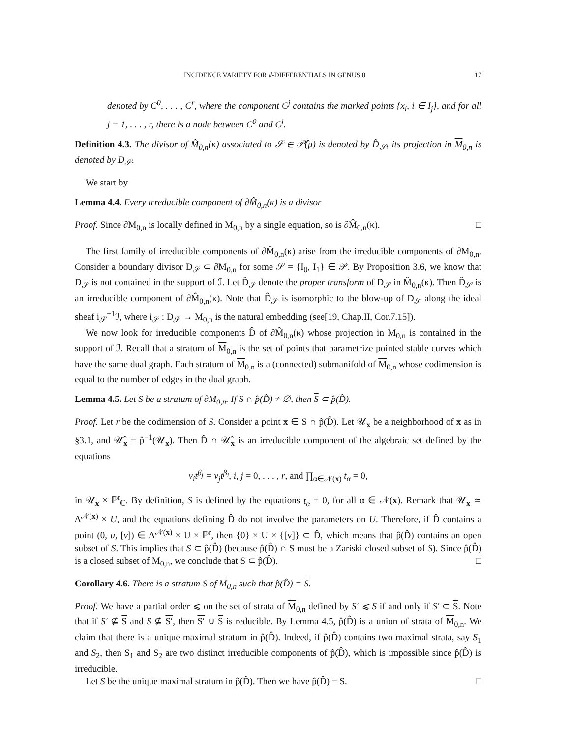INCIDENCE VARIETY FOR d-DIFFERENTIALS IN GENUS 0 17
denoted by C<sup>0</sup>, . . . , C<sup>r</sup>, where the component C<sup>j</sup> contains the marked points {x<sub>i</sub>, i ∈ I<sub>j</sub>}, and for all j = 1, . . . , r, there is a node between C<sup>0</sup> and C<sup>j</sup>.
Definition 4.3. The divisor of M̂<sub>0,n</sub>(κ) associated to 𝒮 ∈ 𝒫̂(μ) is denoted by D̂<sub>𝒮</sub>, its projection in M<sub>0,n</sub> is denoted by D<sub>𝒮</sub>.
We start by
Lemma 4.4. Every irreducible component of ∂M̂<sub>0,n</sub>(κ) is a divisor
Proof. Since ∂M<sub>0,n</sub> is locally defined in M<sub>0,n</sub> by a single equation, so is ∂M̂<sub>0,n</sub>(κ). □
The first family of irreducible components of ∂M̂<sub>0,n</sub>(κ) arise from the irreducible components of ∂M<sub>0,n</sub>. Consider a boundary divisor D<sub>𝒮</sub> ⊂ ∂M<sub>0,n</sub> for some 𝒮 = {I<sub>0</sub>, I<sub>1</sub>} ∈ 𝒫. By Proposition 3.6, we know that D<sub>𝒮</sub> is not contained in the support of ℐ. Let D̂<sub>𝒮</sub> denote the proper transform of D<sub>𝒮</sub> in M̂<sub>0,n</sub>(κ). Then D̂<sub>𝒮</sub> is an irreducible component of ∂M̂<sub>0,n</sub>(κ). Note that D̂<sub>𝒮</sub> is isomorphic to the blow-up of D<sub>𝒮</sub> along the ideal sheaf i<sub>𝒮</sub><sup>−1</sup>ℐ, where i<sub>𝒮</sub> : D<sub>𝒮</sub> → M<sub>0,n</sub> is the natural embedding (see[19, Chap.II, Cor.7.15]).
We now look for irreducible components D̂ of ∂M̂<sub>0,n</sub>(κ) whose projection in M<sub>0,n</sub> is contained in the support of ℐ. Recall that a stratum of M<sub>0,n</sub> is the set of points that parametrize pointed stable curves which have the same dual graph. Each stratum of M<sub>0,n</sub> is a (connected) submanifold of M<sub>0,n</sub> whose codimension is equal to the number of edges in the dual graph.
Lemma 4.5. Let S be a stratum of ∂M<sub>0,n</sub>. If S ∩ p̂(D̂) ≠ ∅, then S ⊂ p̂(D̂).
Proof. Let r be the codimension of S. Consider a point x ∈ S ∩ p̂(D̂). Let 𝒰<sub>x</sub> be a neighborhood of x as in §3.1, and 𝒰̂<sub>x</sub> = p̂<sup>−1</sup>(𝒰<sub>x</sub>). Then D̂ ∩ 𝒰̂<sub>x</sub> is an irreducible component of the algebraic set defined by the equations
v<sub>i</sub>t<sup>β<sub>j</sub></sup> = v<sub>j</sub>t<sup>β<sub>i</sub></sup>, i, j = 0, . . . , r, and ∏<sub>α∈𝒩(x)</sub> t<sub>α</sub> = 0,
in 𝒰<sub>x</sub> × ℙ<sup>r</sup><sub>ℂ</sub>. By definition, S is defined by the equations t<sub>α</sub> = 0, for all α ∈ 𝒩(x). Remark that 𝒰<sub>x</sub> ≃ Δ<sup>𝒩(x)</sup> × U, and the equations defining D̂ do not involve the parameters on U. Therefore, if D̂ contains a point (0, u, [v]) ∈ Δ<sup>𝒩(x)</sup> × U × ℙ<sup>r</sup>, then {0} × U × {[v]} ⊂ D̂, which means that p̂(D̂) contains an open subset of S. This implies that S ⊂ p̂(D̂) (because p̂(D̂) ∩ S must be a Zariski closed subset of S). Since p̂(D̂) is a closed subset of M<sub>0,n</sub>, we conclude that S ⊂ p̂(D̂). □
Corollary 4.6. There is a stratum S of M<sub>0,n</sub> such that p̂(D̂) = S.
Proof. We have a partial order ⩽ on the set of strata of M<sub>0,n</sub> defined by S′ ⩽ S if and only if S′ ⊂ S. Note that if S′ ⊈ S and S ⊈ S′, then S′ ∪ S is reducible. By Lemma 4.5, p̂(D̂) is a union of strata of M<sub>0,n</sub>. We claim that there is a unique maximal stratum in p̂(D̂). Indeed, if p̂(D̂) contains two maximal strata, say S<sub>1</sub> and S<sub>2</sub>, then S<sub>1</sub> and S<sub>2</sub> are two distinct irreducible components of p̂(D̂), which is impossible since p̂(D̂) is irreducible.
Let S be the unique maximal stratum in p̂(D̂). Then we have p̂(D̂) = S. □